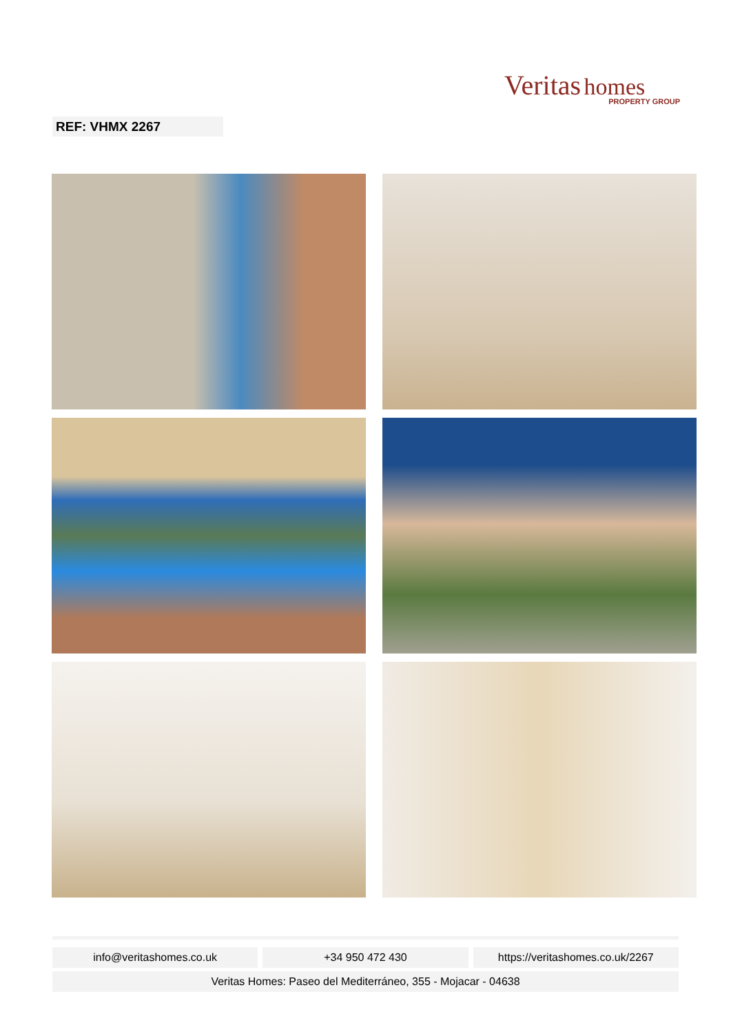Veritas homes
PROPERTY GROUP
REF: VHMX 2267
info@veritashomes.co.uk +34 950 472 430 https://veritashomes.co.uk/2267
Veritas Homes: Paseo del Mediterráneo, 355 - Mojacar - 04638